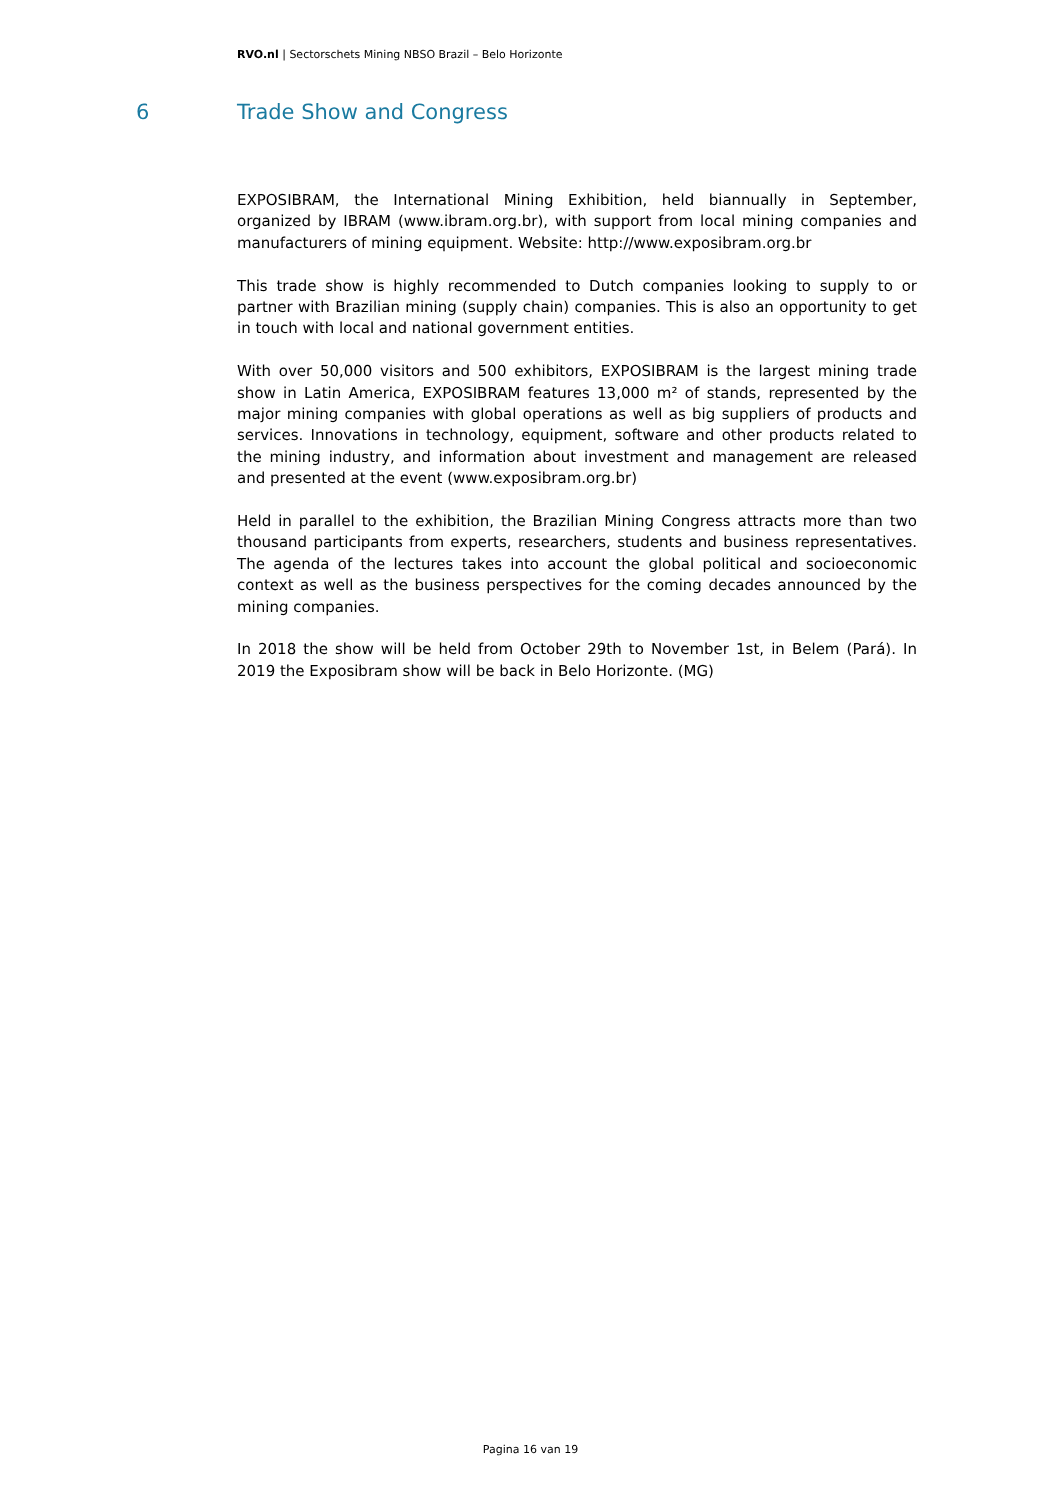RVO.nl | Sectorschets Mining NBSO Brazil – Belo Horizonte
6 Trade Show and Congress
EXPOSIBRAM, the International Mining Exhibition, held biannually in September, organized by IBRAM (www.ibram.org.br), with support from local mining companies and manufacturers of mining equipment. Website: http://www.exposibram.org.br
This trade show is highly recommended to Dutch companies looking to supply to or partner with Brazilian mining (supply chain) companies. This is also an opportunity to get in touch with local and national government entities.
With over 50,000 visitors and 500 exhibitors, EXPOSIBRAM is the largest mining trade show in Latin America, EXPOSIBRAM features 13,000 m² of stands, represented by the major mining companies with global operations as well as big suppliers of products and services. Innovations in technology, equipment, software and other products related to the mining industry, and information about investment and management are released and presented at the event (www.exposibram.org.br)
Held in parallel to the exhibition, the Brazilian Mining Congress attracts more than two thousand participants from experts, researchers, students and business representatives. The agenda of the lectures takes into account the global political and socioeconomic context as well as the business perspectives for the coming decades announced by the mining companies.
In 2018 the show will be held from October 29th to November 1st, in Belem (Pará). In 2019 the Exposibram show will be back in Belo Horizonte. (MG)
Pagina 16 van 19